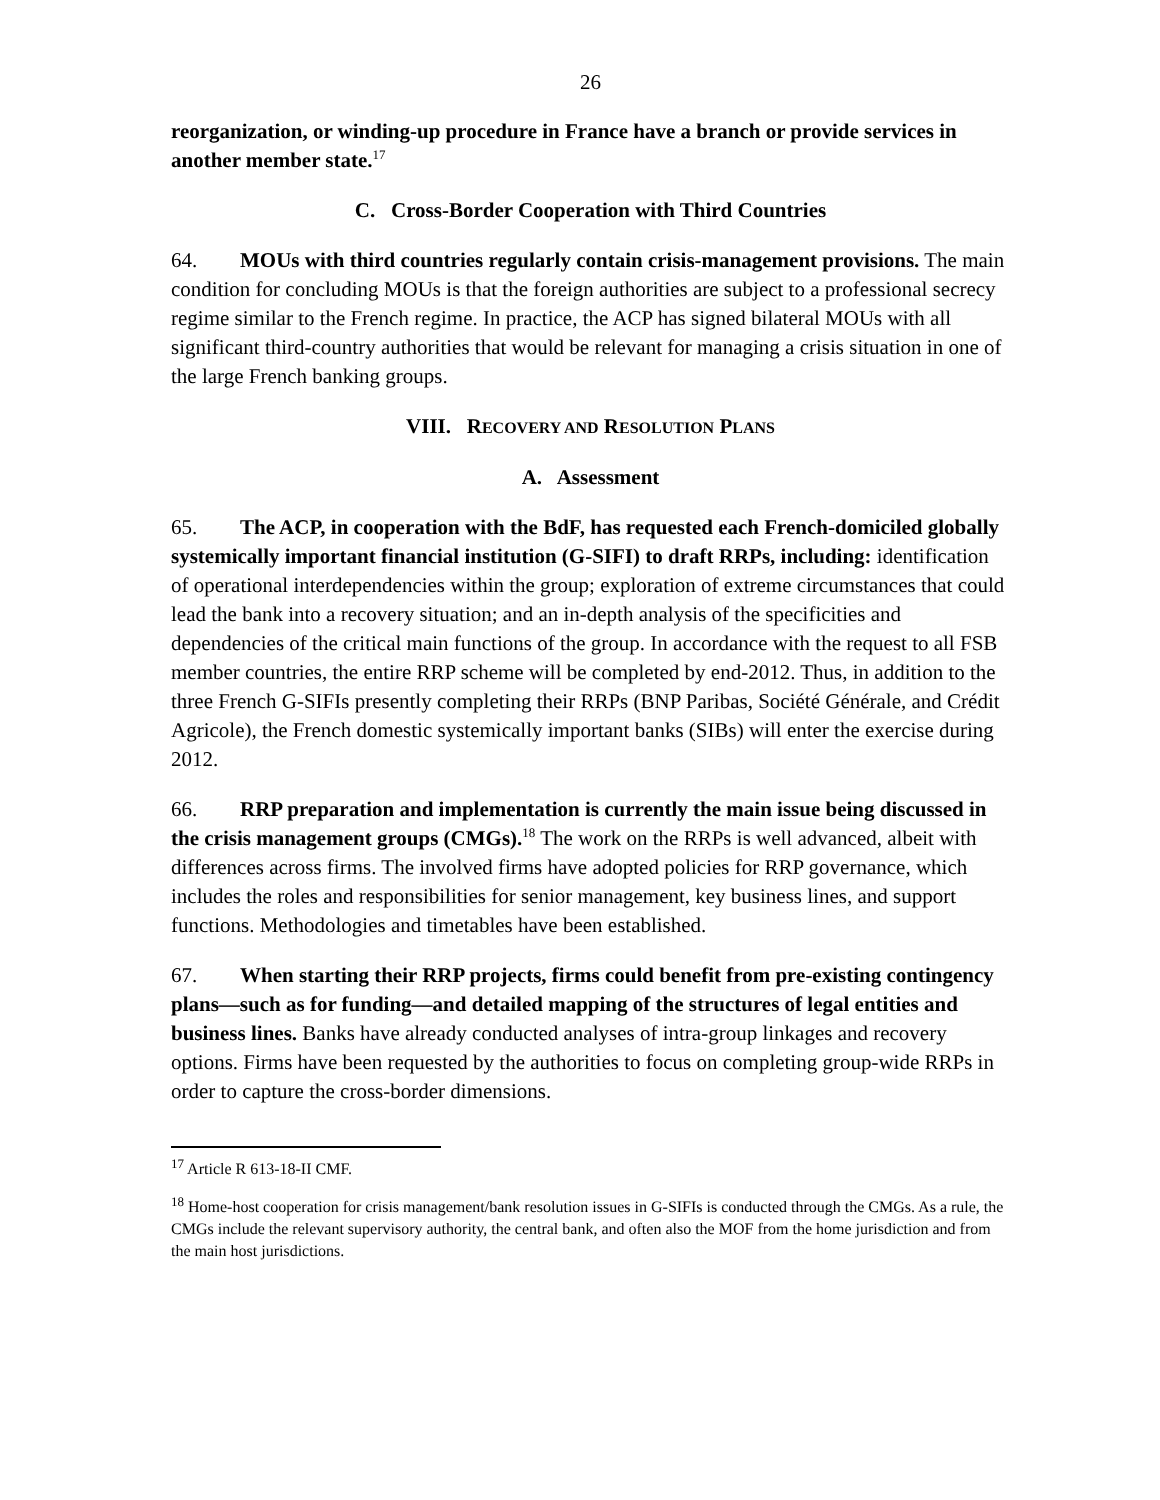26
reorganization, or winding-up procedure in France have a branch or provide services in another member state.<sup>17</sup>
C. Cross-Border Cooperation with Third Countries
64. MOUs with third countries regularly contain crisis-management provisions. The main condition for concluding MOUs is that the foreign authorities are subject to a professional secrecy regime similar to the French regime. In practice, the ACP has signed bilateral MOUs with all significant third-country authorities that would be relevant for managing a crisis situation in one of the large French banking groups.
VIII. RECOVERY AND RESOLUTION PLANS
A. Assessment
65. The ACP, in cooperation with the BdF, has requested each French-domiciled globally systemically important financial institution (G-SIFI) to draft RRPs, including: identification of operational interdependencies within the group; exploration of extreme circumstances that could lead the bank into a recovery situation; and an in-depth analysis of the specificities and dependencies of the critical main functions of the group. In accordance with the request to all FSB member countries, the entire RRP scheme will be completed by end-2012. Thus, in addition to the three French G-SIFIs presently completing their RRPs (BNP Paribas, Société Générale, and Crédit Agricole), the French domestic systemically important banks (SIBs) will enter the exercise during 2012.
66. RRP preparation and implementation is currently the main issue being discussed in the crisis management groups (CMGs).<sup>18</sup> The work on the RRPs is well advanced, albeit with differences across firms. The involved firms have adopted policies for RRP governance, which includes the roles and responsibilities for senior management, key business lines, and support functions. Methodologies and timetables have been established.
67. When starting their RRP projects, firms could benefit from pre-existing contingency plans—such as for funding—and detailed mapping of the structures of legal entities and business lines. Banks have already conducted analyses of intra-group linkages and recovery options. Firms have been requested by the authorities to focus on completing group-wide RRPs in order to capture the cross-border dimensions.
<sup>17</sup> Article R 613-18-II CMF.
<sup>18</sup> Home-host cooperation for crisis management/bank resolution issues in G-SIFIs is conducted through the CMGs. As a rule, the CMGs include the relevant supervisory authority, the central bank, and often also the MOF from the home jurisdiction and from the main host jurisdictions.